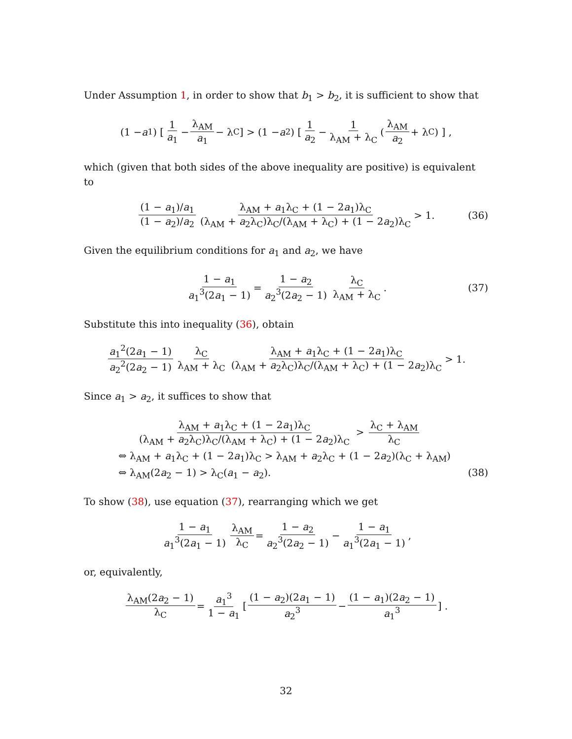Under Assumption 1, in order to show that b<sub>1</sub> > b<sub>2</sub>, it is sufficient to show that
(1 − a<sub>1</sub>) [ 1 a<sub>1</sub> − λ<sub>AM</sub> a<sub>1</sub> − λ<sub>C</sub> ] > (1 − a<sub>2</sub>) [ 1 a<sub>2</sub> − 1 λ<sub>AM</sub> + λ<sub>C</sub> ( λ<sub>AM</sub> a<sub>2</sub> + λ<sub>C</sub> ) ] ,
which (given that both sides of the above inequality are positive) is equivalent to
(1 − a<sub>1</sub>)/a<sub>1</sub> (1 − a<sub>2</sub>)/a<sub>2</sub> λ<sub>AM</sub> + a<sub>1</sub>λ<sub>C</sub> + (1 − 2a<sub>1</sub>)λ<sub>C</sub> (λ<sub>AM</sub> + a<sub>2</sub>λ<sub>C</sub>)λ<sub>C</sub>/(λ<sub>AM</sub> + λ<sub>C</sub>) + (1 − 2a<sub>2</sub>)λ<sub>C</sub> > 1. (36)
Given the equilibrium conditions for a<sub>1</sub> and a<sub>2</sub>, we have
1 − a<sub>1</sub> a<sub>1</sub><sup>3</sup>(2a<sub>1</sub> − 1) = 1 − a<sub>2</sub> a<sub>2</sub><sup>3</sup>(2a<sub>2</sub> − 1) λ<sub>C</sub> λ<sub>AM</sub> + λ<sub>C</sub>. (37)
Substitute this into inequality (36), obtain
a<sub>1</sub><sup>2</sup>(2a<sub>1</sub> − 1) a<sub>2</sub><sup>2</sup>(2a<sub>2</sub> − 1) λ<sub>C</sub> λ<sub>AM</sub> + λ<sub>C</sub> λ<sub>AM</sub> + a<sub>1</sub>λ<sub>C</sub> + (1 − 2a<sub>1</sub>)λ<sub>C</sub> (λ<sub>AM</sub> + a<sub>2</sub>λ<sub>C</sub>)λ<sub>C</sub>/(λ<sub>AM</sub> + λ<sub>C</sub>) + (1 − 2a<sub>2</sub>)λ<sub>C</sub> > 1.
Since a<sub>1</sub> > a<sub>2</sub>, it suffices to show that
λ<sub>AM</sub> + a<sub>1</sub>λ<sub>C</sub> + (1 − 2a<sub>1</sub>)λ<sub>C</sub> (λ<sub>AM</sub> + a<sub>2</sub>λ<sub>C</sub>)λ<sub>C</sub>/(λ<sub>AM</sub> + λ<sub>C</sub>) + (1 − 2a<sub>2</sub>)λ<sub>C</sub> > λ<sub>C</sub> + λ<sub>AM</sub> λ<sub>C</sub>
⇔ λ<sub>AM</sub> + a<sub>1</sub>λ<sub>C</sub> + (1 − 2a<sub>1</sub>)λ<sub>C</sub> > λ<sub>AM</sub> + a<sub>2</sub>λ<sub>C</sub> + (1 − 2a<sub>2</sub>)(λ<sub>C</sub> + λ<sub>AM</sub>)
⇔ λ<sub>AM</sub>(2a<sub>2</sub> − 1) > λ<sub>C</sub>(a<sub>1</sub> − a<sub>2</sub>). (38)
To show (38), use equation (37), rearranging which we get
1 − a<sub>1</sub> a<sub>1</sub><sup>3</sup>(2a<sub>1</sub> − 1) λ<sub>AM</sub> λ<sub>C</sub> = 1 − a<sub>2</sub> a<sub>2</sub><sup>3</sup>(2a<sub>2</sub> − 1) − 1 − a<sub>1</sub> a<sub>1</sub><sup>3</sup>(2a<sub>1</sub> − 1),
or, equivalently,
λ<sub>AM</sub>(2a<sub>2</sub> − 1) λ<sub>C</sub> = a<sub>1</sub><sup>3</sup> 1 − a<sub>1</sub> [ (1 − a<sub>2</sub>)(2a<sub>1</sub> − 1) a<sub>2</sub><sup>3</sup> − (1 − a<sub>1</sub>)(2a<sub>2</sub> − 1) a<sub>1</sub><sup>3</sup> ] .
32